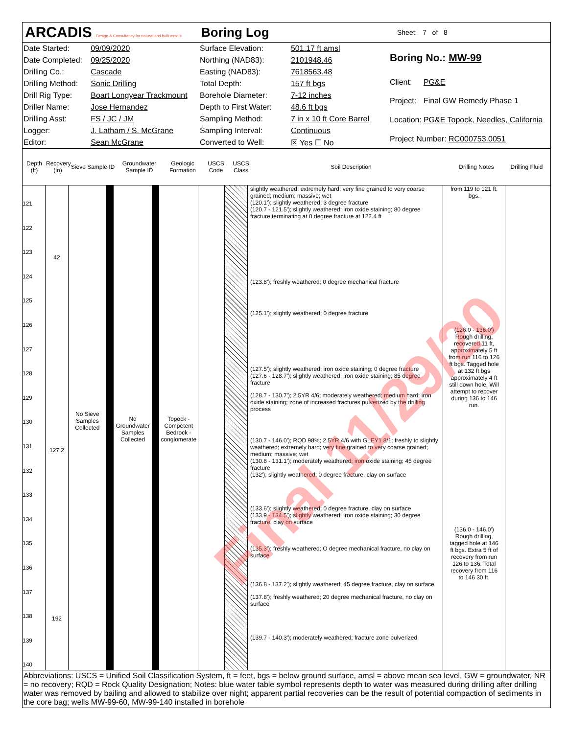ARCADIS Design & Consultancy for natural and built assets
Boring Log
Sheet: 7 of 8
| Date Started: | 09/09/2020 |
| Date Completed: | 09/25/2020 |
| Drilling Co.: | Cascade |
| Drilling Method: | Sonic Drilling |
| Drill Rig Type: | Boart Longyear Trackmount |
| Driller Name: | Jose Hernandez |
| Drilling Asst: | FS / JC / JM |
| Logger: | J. Latham / S. McGrane |
| Editor: | Sean McGrane |
| Surface Elevation: | 501.17 ft amsl |
| Northing (NAD83): | 2101948.46 |
| Easting (NAD83): | 7618563.48 |
| Total Depth: | 157 ft bgs |
| Borehole Diameter: | 7-12 inches |
| Depth to First Water: | 48.6 ft bgs |
| Sampling Method: | 7 in x 10 ft Core Barrel |
| Sampling Interval: | Continuous |
| Converted to Well: | ☒ Yes ☐ No |
| Boring No.: MW-99 | |
| Client: | PG&E |
| Project: | Final GW Remedy Phase 1 |
| Location: | PG&E Topock, Needles, California |
| Project Number: RC000753.0051 | |
Depth (ft)
Recovery (in)
Sieve Sample ID
Groundwater Sample ID
Geologic Formation
USCS Code
USCS Class
Soil Description Drilling Notes
Drilling Fluid
Final 11/29/20
121
122
123
124
125
126
127
128
129
130
131
132
133
134
135
136
137
138
139
140
42
127.2
192
No Sieve Samples Collected
No Groundwater Samples Collected
Topock - Competent Bedrock - conglomerate
slightly weathered; extremely hard; very fine grained to very coarse grained; medium; massive; wet
(120.1'); slightly weathered; 3 degree fracture
(120.7 - 121.5'); slightly weathered; iron oxide staining; 80 degree fracture terminating at 0 degree fracture at 122.4 ft
(123.8'); freshly weathered; 0 degree mechanical fracture
(125.1'); slightly weathered; 0 degree fracture
(127.5'); slightly weathered; iron oxide staining; 0 degree fracture
(127.6 - 128.7'); slightly weathered; iron oxide staining; 85 degree fracture
(128.7 - 130.7'); 2.5YR 4/6; moderately weathered; medium hard; iron oxide staining; zone of increased fractures pulverized by the drilling process
(130.7 - 146.0'); RQD 98%; 2.5YR 4/6 with GLEY1 8/1; freshly to slightly weathered; extremely hard; very fine grained to very coarse grained; medium; massive; wet
(130.8 - 131.1'); moderately weathered; iron oxide staining; 45 degree fracture
(132'); slightly weathered; 0 degree fracture, clay on surface
(133.6'); slightly weathered; 0 degree fracture, clay on surface
(133.9 - 134.5'); slightly weathered; iron oxide staining; 30 degree fracture, clay on surface
(135.3'); freshly weathered; O degree mechanical fracture, no clay on surface
(136.8 - 137.2'); slightly weathered; 45 degree fracture, clay on surface
(137.8'); freshly weathered; 20 degree mechanical fracture, no clay on surface
(139.7 - 140.3'); moderately weathered; fracture zone pulverized
from 119 to 121 ft. bgs.
(126.0 - 136.0') Rough drilling, recovered 11 ft, approximately 5 ft from run 116 to 126 ft bgs. Tagged hole at 132 ft bgs approximately 4 ft still down hole. Will attempt to recover during 136 to 146 run.
(136.0 - 146.0') Rough drilling, tagged hole at 146 ft bgs. Extra 5 ft of recovery from run 126 to 136. Total recovery from 116 to 146 30 ft.
Abbreviations: USCS = Unified Soil Classification System, ft = feet, bgs = below ground surface, amsl = above mean sea level, GW = groundwater, NR = no recovery; RQD = Rock Quality Designation; Notes: blue water table symbol represents depth to water was measured during drilling after drilling water was removed by bailing and allowed to stabilize over night; apparent partial recoveries can be the result of potential compaction of sediments in the core bag; wells MW-99-60, MW-99-140 installed in borehole